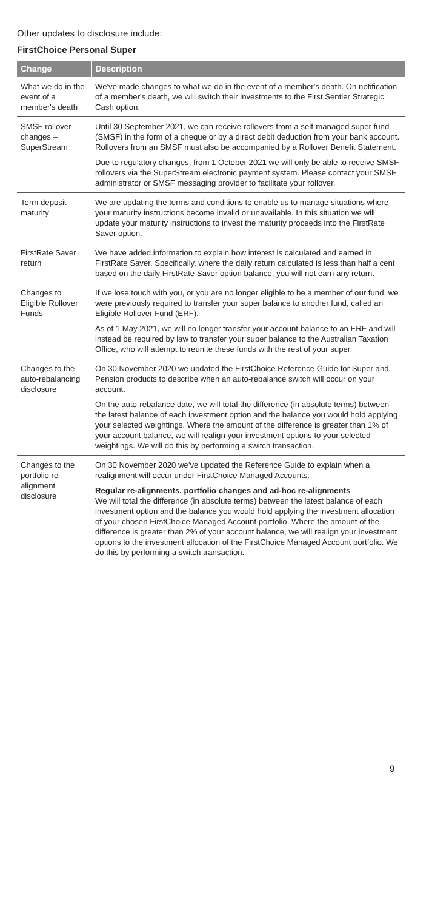Other updates to disclosure include:
FirstChoice Personal Super
| Change | Description |
| --- | --- |
| What we do in the event of a member's death | We've made changes to what we do in the event of a member's death. On notification of a member's death, we will switch their investments to the First Sentier Strategic Cash option. |
| SMSF rollover changes – SuperStream | Until 30 September 2021, we can receive rollovers from a self-managed super fund (SMSF) in the form of a cheque or by a direct debit deduction from your bank account. Rollovers from an SMSF must also be accompanied by a Rollover Benefit Statement. Due to regulatory changes, from 1 October 2021 we will only be able to receive SMSF rollovers via the SuperStream electronic payment system. Please contact your SMSF administrator or SMSF messaging provider to facilitate your rollover. |
| Term deposit maturity | We are updating the terms and conditions to enable us to manage situations where your maturity instructions become invalid or unavailable. In this situation we will update your maturity instructions to invest the maturity proceeds into the FirstRate Saver option. |
| FirstRate Saver return | We have added information to explain how interest is calculated and earned in FirstRate Saver. Specifically, where the daily return calculated is less than half a cent based on the daily FirstRate Saver option balance, you will not earn any return. |
| Changes to Eligible Rollover Funds | If we lose touch with you, or you are no longer eligible to be a member of our fund, we were previously required to transfer your super balance to another fund, called an Eligible Rollover Fund (ERF). As of 1 May 2021, we will no longer transfer your account balance to an ERF and will instead be required by law to transfer your super balance to the Australian Taxation Office, who will attempt to reunite these funds with the rest of your super. |
| Changes to the auto-rebalancing disclosure | On 30 November 2020 we updated the FirstChoice Reference Guide for Super and Pension products to describe when an auto-rebalance switch will occur on your account. On the auto-rebalance date, we will total the difference (in absolute terms) between the latest balance of each investment option and the balance you would hold applying your selected weightings. Where the amount of the difference is greater than 1% of your account balance, we will realign your investment options to your selected weightings. We will do this by performing a switch transaction. |
| Changes to the portfolio re-alignment disclosure | On 30 November 2020 we've updated the Reference Guide to explain when a realignment will occur under FirstChoice Managed Accounts: Regular re-alignments, portfolio changes and ad-hoc re-alignments We will total the difference (in absolute terms) between the latest balance of each investment option and the balance you would hold applying the investment allocation of your chosen FirstChoice Managed Account portfolio. Where the amount of the difference is greater than 2% of your account balance, we will realign your investment options to the investment allocation of the FirstChoice Managed Account portfolio. We do this by performing a switch transaction. |
9